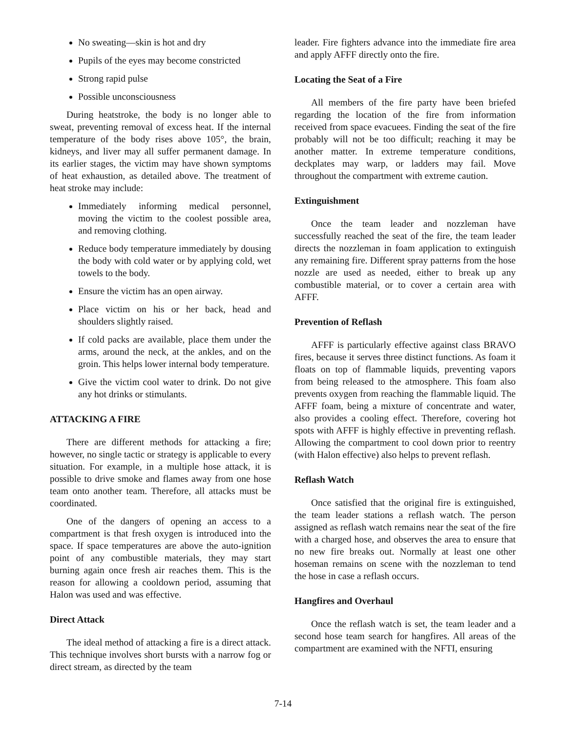No sweating—skin is hot and dry
Pupils of the eyes may become constricted
Strong rapid pulse
Possible unconsciousness
During heatstroke, the body is no longer able to sweat, preventing removal of excess heat. If the internal temperature of the body rises above 105°, the brain, kidneys, and liver may all suffer permanent damage. In its earlier stages, the victim may have shown symptoms of heat exhaustion, as detailed above. The treatment of heat stroke may include:
Immediately informing medical personnel, moving the victim to the coolest possible area, and removing clothing.
Reduce body temperature immediately by dousing the body with cold water or by applying cold, wet towels to the body.
Ensure the victim has an open airway.
Place victim on his or her back, head and shoulders slightly raised.
If cold packs are available, place them under the arms, around the neck, at the ankles, and on the groin. This helps lower internal body temperature.
Give the victim cool water to drink. Do not give any hot drinks or stimulants.
ATTACKING A FIRE
There are different methods for attacking a fire; however, no single tactic or strategy is applicable to every situation. For example, in a multiple hose attack, it is possible to drive smoke and flames away from one hose team onto another team. Therefore, all attacks must be coordinated.
One of the dangers of opening an access to a compartment is that fresh oxygen is introduced into the space. If space temperatures are above the auto-ignition point of any combustible materials, they may start burning again once fresh air reaches them. This is the reason for allowing a cooldown period, assuming that Halon was used and was effective.
Direct Attack
The ideal method of attacking a fire is a direct attack. This technique involves short bursts with a narrow fog or direct stream, as directed by the team
leader. Fire fighters advance into the immediate fire area and apply AFFF directly onto the fire.
Locating the Seat of a Fire
All members of the fire party have been briefed regarding the location of the fire from information received from space evacuees. Finding the seat of the fire probably will not be too difficult; reaching it may be another matter. In extreme temperature conditions, deckplates may warp, or ladders may fail. Move throughout the compartment with extreme caution.
Extinguishment
Once the team leader and nozzleman have successfully reached the seat of the fire, the team leader directs the nozzleman in foam application to extinguish any remaining fire. Different spray patterns from the hose nozzle are used as needed, either to break up any combustible material, or to cover a certain area with AFFF.
Prevention of Reflash
AFFF is particularly effective against class BRAVO fires, because it serves three distinct functions. As foam it floats on top of flammable liquids, preventing vapors from being released to the atmosphere. This foam also prevents oxygen from reaching the flammable liquid. The AFFF foam, being a mixture of concentrate and water, also provides a cooling effect. Therefore, covering hot spots with AFFF is highly effective in preventing reflash. Allowing the compartment to cool down prior to reentry (with Halon effective) also helps to prevent reflash.
Reflash Watch
Once satisfied that the original fire is extinguished, the team leader stations a reflash watch. The person assigned as reflash watch remains near the seat of the fire with a charged hose, and observes the area to ensure that no new fire breaks out. Normally at least one other hoseman remains on scene with the nozzleman to tend the hose in case a reflash occurs.
Hangfires and Overhaul
Once the reflash watch is set, the team leader and a second hose team search for hangfires. All areas of the compartment are examined with the NFTI, ensuring
7-14